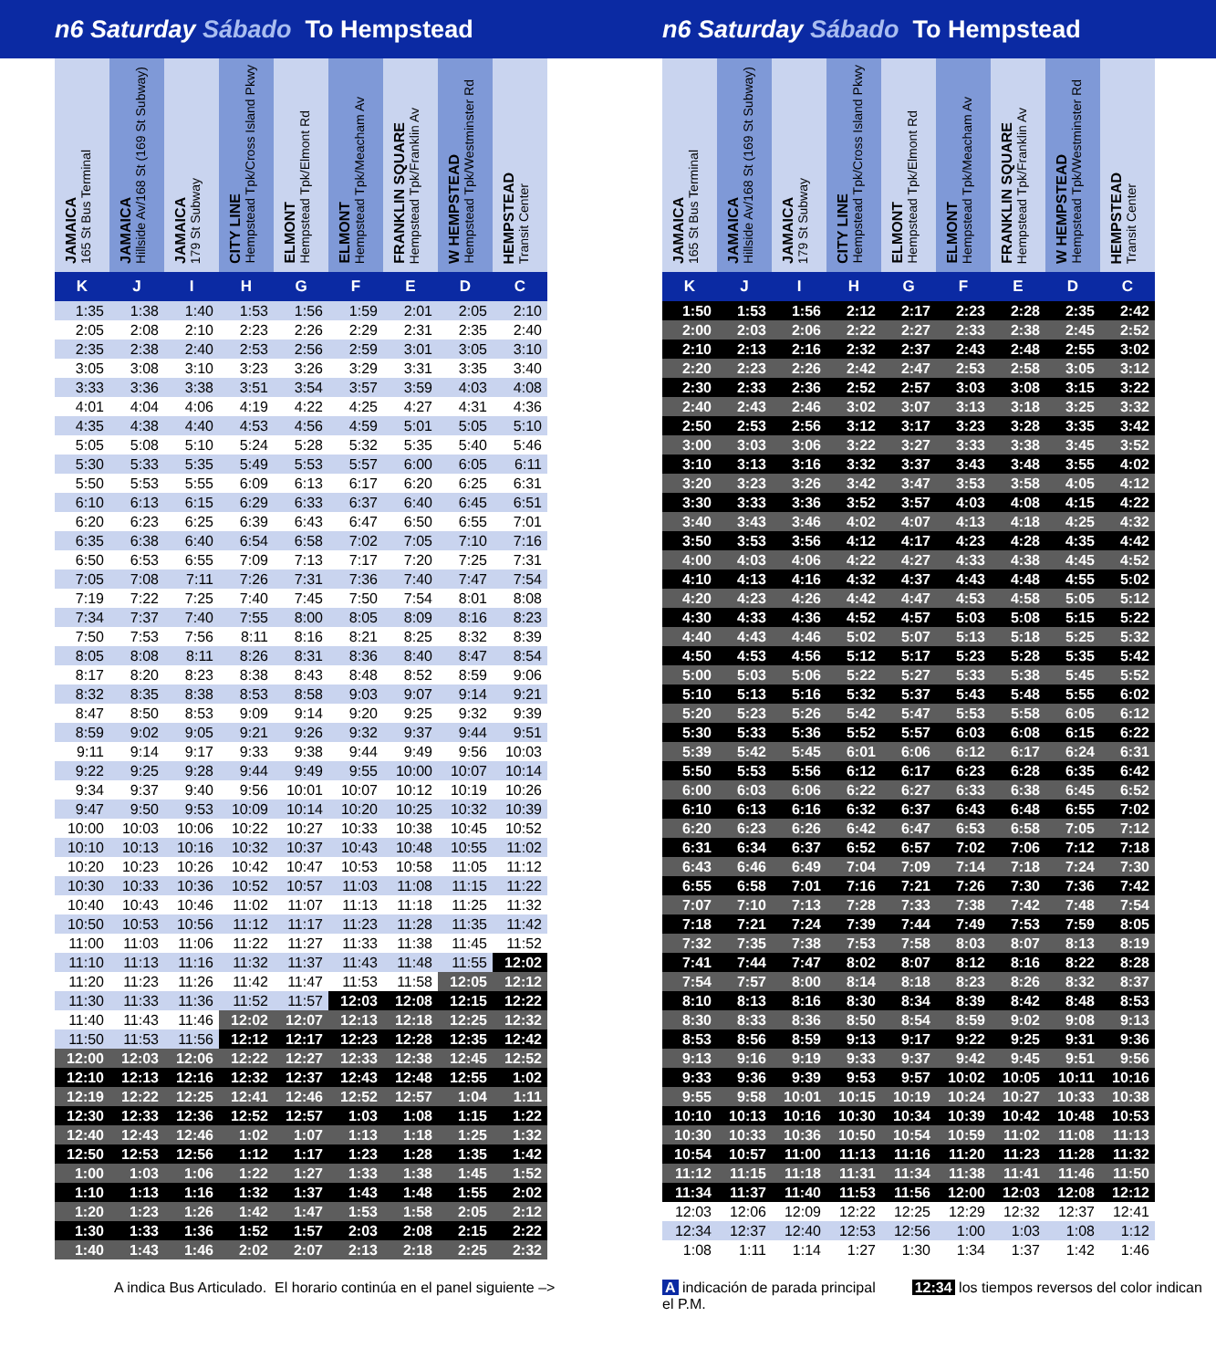n6 Saturday Sábado To Hempstead n6 Saturday Sábado To Hempstead
| JAMAICA 165 St Bus Terminal | JAMAICA Hillside Av/168 St (169 St Subway) | JAMAICA 179 St Subway | CITY LINE Hempstead Tpk/Cross Island Pkwy | ELMONT Hempstead Tpk/Elmont Rd | ELMONT Hempstead Tpk/Meacham Av | FRANKLIN SQUARE Hempstead Tpk/Franklin Av | W HEMPSTEAD Hempstead Tpk/Westminster Rd | HEMPSTEAD Transit Center |
| --- | --- | --- | --- | --- | --- | --- | --- | --- |
| K | J | I | H | G | F | E | D | C |
| 1:35 | 1:38 | 1:40 | 1:53 | 1:56 | 1:59 | 2:01 | 2:05 | 2:10 |
| 2:05 | 2:08 | 2:10 | 2:23 | 2:26 | 2:29 | 2:31 | 2:35 | 2:40 |
| 2:35 | 2:38 | 2:40 | 2:53 | 2:56 | 2:59 | 3:01 | 3:05 | 3:10 |
| 3:05 | 3:08 | 3:10 | 3:23 | 3:26 | 3:29 | 3:31 | 3:35 | 3:40 |
| 3:33 | 3:36 | 3:38 | 3:51 | 3:54 | 3:57 | 3:59 | 4:03 | 4:08 |
| 4:01 | 4:04 | 4:06 | 4:19 | 4:22 | 4:25 | 4:27 | 4:31 | 4:36 |
| 4:35 | 4:38 | 4:40 | 4:53 | 4:56 | 4:59 | 5:01 | 5:05 | 5:10 |
| 5:05 | 5:08 | 5:10 | 5:24 | 5:28 | 5:32 | 5:35 | 5:40 | 5:46 |
| 5:30 | 5:33 | 5:35 | 5:49 | 5:53 | 5:57 | 6:00 | 6:05 | 6:11 |
| 5:50 | 5:53 | 5:55 | 6:09 | 6:13 | 6:17 | 6:20 | 6:25 | 6:31 |
| 6:10 | 6:13 | 6:15 | 6:29 | 6:33 | 6:37 | 6:40 | 6:45 | 6:51 |
| 6:20 | 6:23 | 6:25 | 6:39 | 6:43 | 6:47 | 6:50 | 6:55 | 7:01 |
| 6:35 | 6:38 | 6:40 | 6:54 | 6:58 | 7:02 | 7:05 | 7:10 | 7:16 |
| 6:50 | 6:53 | 6:55 | 7:09 | 7:13 | 7:17 | 7:20 | 7:25 | 7:31 |
| 7:05 | 7:08 | 7:11 | 7:26 | 7:31 | 7:36 | 7:40 | 7:47 | 7:54 |
| 7:19 | 7:22 | 7:25 | 7:40 | 7:45 | 7:50 | 7:54 | 8:01 | 8:08 |
| 7:34 | 7:37 | 7:40 | 7:55 | 8:00 | 8:05 | 8:09 | 8:16 | 8:23 |
| 7:50 | 7:53 | 7:56 | 8:11 | 8:16 | 8:21 | 8:25 | 8:32 | 8:39 |
| 8:05 | 8:08 | 8:11 | 8:26 | 8:31 | 8:36 | 8:40 | 8:47 | 8:54 |
| 8:17 | 8:20 | 8:23 | 8:38 | 8:43 | 8:48 | 8:52 | 8:59 | 9:06 |
| 8:32 | 8:35 | 8:38 | 8:53 | 8:58 | 9:03 | 9:07 | 9:14 | 9:21 |
| 8:47 | 8:50 | 8:53 | 9:09 | 9:14 | 9:20 | 9:25 | 9:32 | 9:39 |
| 8:59 | 9:02 | 9:05 | 9:21 | 9:26 | 9:32 | 9:37 | 9:44 | 9:51 |
| 9:11 | 9:14 | 9:17 | 9:33 | 9:38 | 9:44 | 9:49 | 9:56 | 10:03 |
| 9:22 | 9:25 | 9:28 | 9:44 | 9:49 | 9:55 | 10:00 | 10:07 | 10:14 |
| 9:34 | 9:37 | 9:40 | 9:56 | 10:01 | 10:07 | 10:12 | 10:19 | 10:26 |
| 9:47 | 9:50 | 9:53 | 10:09 | 10:14 | 10:20 | 10:25 | 10:32 | 10:39 |
| 10:00 | 10:03 | 10:06 | 10:22 | 10:27 | 10:33 | 10:38 | 10:45 | 10:52 |
| 10:10 | 10:13 | 10:16 | 10:32 | 10:37 | 10:43 | 10:48 | 10:55 | 11:02 |
| 10:20 | 10:23 | 10:26 | 10:42 | 10:47 | 10:53 | 10:58 | 11:05 | 11:12 |
| 10:30 | 10:33 | 10:36 | 10:52 | 10:57 | 11:03 | 11:08 | 11:15 | 11:22 |
| 10:40 | 10:43 | 10:46 | 11:02 | 11:07 | 11:13 | 11:18 | 11:25 | 11:32 |
| 10:50 | 10:53 | 10:56 | 11:12 | 11:17 | 11:23 | 11:28 | 11:35 | 11:42 |
| 11:00 | 11:03 | 11:06 | 11:22 | 11:27 | 11:33 | 11:38 | 11:45 | 11:52 |
| 11:10 | 11:13 | 11:16 | 11:32 | 11:37 | 11:43 | 11:48 | 11:55 | 12:02 |
| 11:20 | 11:23 | 11:26 | 11:42 | 11:47 | 11:53 | 11:58 | 12:05 | 12:12 |
| 11:30 | 11:33 | 11:36 | 11:52 | 11:57 | 12:03 | 12:08 | 12:15 | 12:22 |
| 11:40 | 11:43 | 11:46 | 12:02 | 12:07 | 12:13 | 12:18 | 12:25 | 12:32 |
| 11:50 | 11:53 | 11:56 | 12:12 | 12:17 | 12:23 | 12:28 | 12:35 | 12:42 |
| 12:00 | 12:03 | 12:06 | 12:22 | 12:27 | 12:33 | 12:38 | 12:45 | 12:52 |
| 12:10 | 12:13 | 12:16 | 12:32 | 12:37 | 12:43 | 12:48 | 12:55 | 1:02 |
| 12:19 | 12:22 | 12:25 | 12:41 | 12:46 | 12:52 | 12:57 | 1:04 | 1:11 |
| 12:30 | 12:33 | 12:36 | 12:52 | 12:57 | 1:03 | 1:08 | 1:15 | 1:22 |
| 12:40 | 12:43 | 12:46 | 1:02 | 1:07 | 1:13 | 1:18 | 1:25 | 1:32 |
| 12:50 | 12:53 | 12:56 | 1:12 | 1:17 | 1:23 | 1:28 | 1:35 | 1:42 |
| 1:00 | 1:03 | 1:06 | 1:22 | 1:27 | 1:33 | 1:38 | 1:45 | 1:52 |
| 1:10 | 1:13 | 1:16 | 1:32 | 1:37 | 1:43 | 1:48 | 1:55 | 2:02 |
| 1:20 | 1:23 | 1:26 | 1:42 | 1:47 | 1:53 | 1:58 | 2:05 | 2:12 |
| 1:30 | 1:33 | 1:36 | 1:52 | 1:57 | 2:03 | 2:08 | 2:15 | 2:22 |
| 1:40 | 1:43 | 1:46 | 2:02 | 2:07 | 2:13 | 2:18 | 2:25 | 2:32 |
| JAMAICA 165 St Bus Terminal | JAMAICA Hillside Av/168 St (169 St Subway) | JAMAICA 179 St Subway | CITY LINE Hempstead Tpk/Cross Island Pkwy | ELMONT Hempstead Tpk/Elmont Rd | ELMONT Hempstead Tpk/Meacham Av | FRANKLIN SQUARE Hempstead Tpk/Franklin Av | W HEMPSTEAD Hempstead Tpk/Westminster Rd | HEMPSTEAD Transit Center |
| --- | --- | --- | --- | --- | --- | --- | --- | --- |
| K | J | I | H | G | F | E | D | C |
| 1:50 | 1:53 | 1:56 | 2:12 | 2:17 | 2:23 | 2:28 | 2:35 | 2:42 |
| 2:00 | 2:03 | 2:06 | 2:22 | 2:27 | 2:33 | 2:38 | 2:45 | 2:52 |
| 2:10 | 2:13 | 2:16 | 2:32 | 2:37 | 2:43 | 2:48 | 2:55 | 3:02 |
| 2:20 | 2:23 | 2:26 | 2:42 | 2:47 | 2:53 | 2:58 | 3:05 | 3:12 |
| 2:30 | 2:33 | 2:36 | 2:52 | 2:57 | 3:03 | 3:08 | 3:15 | 3:22 |
| 2:40 | 2:43 | 2:46 | 3:02 | 3:07 | 3:13 | 3:18 | 3:25 | 3:32 |
| 2:50 | 2:53 | 2:56 | 3:12 | 3:17 | 3:23 | 3:28 | 3:35 | 3:42 |
| 3:00 | 3:03 | 3:06 | 3:22 | 3:27 | 3:33 | 3:38 | 3:45 | 3:52 |
| 3:10 | 3:13 | 3:16 | 3:32 | 3:37 | 3:43 | 3:48 | 3:55 | 4:02 |
| 3:20 | 3:23 | 3:26 | 3:42 | 3:47 | 3:53 | 3:58 | 4:05 | 4:12 |
| 3:30 | 3:33 | 3:36 | 3:52 | 3:57 | 4:03 | 4:08 | 4:15 | 4:22 |
| 3:40 | 3:43 | 3:46 | 4:02 | 4:07 | 4:13 | 4:18 | 4:25 | 4:32 |
| 3:50 | 3:53 | 3:56 | 4:12 | 4:17 | 4:23 | 4:28 | 4:35 | 4:42 |
| 4:00 | 4:03 | 4:06 | 4:22 | 4:27 | 4:33 | 4:38 | 4:45 | 4:52 |
| 4:10 | 4:13 | 4:16 | 4:32 | 4:37 | 4:43 | 4:48 | 4:55 | 5:02 |
| 4:20 | 4:23 | 4:26 | 4:42 | 4:47 | 4:53 | 4:58 | 5:05 | 5:12 |
| 4:30 | 4:33 | 4:36 | 4:52 | 4:57 | 5:03 | 5:08 | 5:15 | 5:22 |
| 4:40 | 4:43 | 4:46 | 5:02 | 5:07 | 5:13 | 5:18 | 5:25 | 5:32 |
| 4:50 | 4:53 | 4:56 | 5:12 | 5:17 | 5:23 | 5:28 | 5:35 | 5:42 |
| 5:00 | 5:03 | 5:06 | 5:22 | 5:27 | 5:33 | 5:38 | 5:45 | 5:52 |
| 5:10 | 5:13 | 5:16 | 5:32 | 5:37 | 5:43 | 5:48 | 5:55 | 6:02 |
| 5:20 | 5:23 | 5:26 | 5:42 | 5:47 | 5:53 | 5:58 | 6:05 | 6:12 |
| 5:30 | 5:33 | 5:36 | 5:52 | 5:57 | 6:03 | 6:08 | 6:15 | 6:22 |
| 5:39 | 5:42 | 5:45 | 6:01 | 6:06 | 6:12 | 6:17 | 6:24 | 6:31 |
| 5:50 | 5:53 | 5:56 | 6:12 | 6:17 | 6:23 | 6:28 | 6:35 | 6:42 |
| 6:00 | 6:03 | 6:06 | 6:22 | 6:27 | 6:33 | 6:38 | 6:45 | 6:52 |
| 6:10 | 6:13 | 6:16 | 6:32 | 6:37 | 6:43 | 6:48 | 6:55 | 7:02 |
| 6:20 | 6:23 | 6:26 | 6:42 | 6:47 | 6:53 | 6:58 | 7:05 | 7:12 |
| 6:31 | 6:34 | 6:37 | 6:52 | 6:57 | 7:02 | 7:06 | 7:12 | 7:18 |
| 6:43 | 6:46 | 6:49 | 7:04 | 7:09 | 7:14 | 7:18 | 7:24 | 7:30 |
| 6:55 | 6:58 | 7:01 | 7:16 | 7:21 | 7:26 | 7:30 | 7:36 | 7:42 |
| 7:07 | 7:10 | 7:13 | 7:28 | 7:33 | 7:38 | 7:42 | 7:48 | 7:54 |
| 7:18 | 7:21 | 7:24 | 7:39 | 7:44 | 7:49 | 7:53 | 7:59 | 8:05 |
| 7:32 | 7:35 | 7:38 | 7:53 | 7:58 | 8:03 | 8:07 | 8:13 | 8:19 |
| 7:41 | 7:44 | 7:47 | 8:02 | 8:07 | 8:12 | 8:16 | 8:22 | 8:28 |
| 7:54 | 7:57 | 8:00 | 8:14 | 8:18 | 8:23 | 8:26 | 8:32 | 8:37 |
| 8:10 | 8:13 | 8:16 | 8:30 | 8:34 | 8:39 | 8:42 | 8:48 | 8:53 |
| 8:30 | 8:33 | 8:36 | 8:50 | 8:54 | 8:59 | 9:02 | 9:08 | 9:13 |
| 8:53 | 8:56 | 8:59 | 9:13 | 9:17 | 9:22 | 9:25 | 9:31 | 9:36 |
| 9:13 | 9:16 | 9:19 | 9:33 | 9:37 | 9:42 | 9:45 | 9:51 | 9:56 |
| 9:33 | 9:36 | 9:39 | 9:53 | 9:57 | 10:02 | 10:05 | 10:11 | 10:16 |
| 9:55 | 9:58 | 10:01 | 10:15 | 10:19 | 10:24 | 10:27 | 10:33 | 10:38 |
| 10:10 | 10:13 | 10:16 | 10:30 | 10:34 | 10:39 | 10:42 | 10:48 | 10:53 |
| 10:30 | 10:33 | 10:36 | 10:50 | 10:54 | 10:59 | 11:02 | 11:08 | 11:13 |
| 10:54 | 10:57 | 11:00 | 11:13 | 11:16 | 11:20 | 11:23 | 11:28 | 11:32 |
| 11:12 | 11:15 | 11:18 | 11:31 | 11:34 | 11:38 | 11:41 | 11:46 | 11:50 |
| 11:34 | 11:37 | 11:40 | 11:53 | 11:56 | 12:00 | 12:03 | 12:08 | 12:12 |
| 12:03 | 12:06 | 12:09 | 12:22 | 12:25 | 12:29 | 12:32 | 12:37 | 12:41 |
| 12:34 | 12:37 | 12:40 | 12:53 | 12:56 | 1:00 | 1:03 | 1:08 | 1:12 |
| 1:08 | 1:11 | 1:14 | 1:27 | 1:30 | 1:34 | 1:37 | 1:42 | 1:46 |
A indica Bus Articulado. El horario continúa en el panel siguiente –>
A indicación de parada principal 12:34 los tiempos reversos del color indican el P.M.